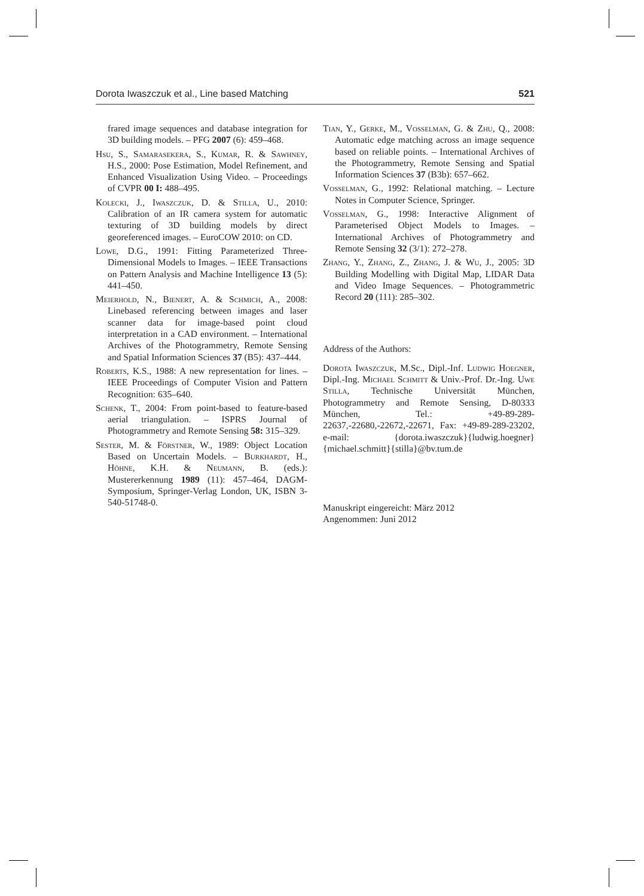Dorota Iwaszczuk et al., Line based Matching 521
frared image sequences and database integration for 3D building models. – PFG 2007 (6): 459–468.
Hsu, S., Samarasekera, S., Kumar, R. & Sawhney, H.S., 2000: Pose Estimation, Model Refinement, and Enhanced Visualization Using Video. – Proceedings of CVPR 00 I: 488–495.
Kolecki, J., Iwaszczuk, D. & Stilla, U., 2010: Calibration of an IR camera system for automatic texturing of 3D building models by direct georeferenced images. – EuroCOW 2010: on CD.
Lowe, D.G., 1991: Fitting Parameterized Three-Dimensional Models to Images. – IEEE Transactions on Pattern Analysis and Machine Intelligence 13 (5): 441–450.
Meierhold, N., Bienert, A. & Schmich, A., 2008: Linebased referencing between images and laser scanner data for image-based point cloud interpretation in a CAD environment. – International Archives of the Photogrammetry, Remote Sensing and Spatial Information Sciences 37 (B5): 437–444.
Roberts, K.S., 1988: A new representation for lines. – IEEE Proceedings of Computer Vision and Pattern Recognition: 635–640.
Schenk, T., 2004: From point-based to feature-based aerial triangulation. – ISPRS Journal of Photogrammetry and Remote Sensing 58: 315–329.
Sester, M. & Förstner, W., 1989: Object Location Based on Uncertain Models. – Burkhardt, H., Höhne, K.H. & Neumann, B. (eds.): Mustererkennung 1989 (11): 457–464, DAGM-Symposium, Springer-Verlag London, UK, ISBN 3-540-51748-0.
Tian, Y., Gerke, M., Vosselman, G. & Zhu, Q., 2008: Automatic edge matching across an image sequence based on reliable points. – International Archives of the Photogrammetry, Remote Sensing and Spatial Information Sciences 37 (B3b): 657–662.
Vosselman, G., 1992: Relational matching. – Lecture Notes in Computer Science, Springer.
Vosselman, G., 1998: Interactive Alignment of Parameterised Object Models to Images. – International Archives of Photogrammetry and Remote Sensing 32 (3/1): 272–278.
Zhang, Y., Zhang, Z., Zhang, J. & Wu, J., 2005: 3D Building Modelling with Digital Map, LIDAR Data and Video Image Sequences. – Photogrammetric Record 20 (111): 285–302.
Address of the Authors:
Dorota Iwaszczuk, M.Sc., Dipl.-Inf. Ludwig Hoegner, Dipl.-Ing. Michael Schmitt & Univ.-Prof. Dr.-Ing. Uwe Stilla, Technische Universität München, Photogrammetry and Remote Sensing, D-80333 München, Tel.: +49-89-289-22637,-22680,-22672,-22671, Fax: +49-89-289-23202, e-mail: {dorota.iwaszczuk}{ludwig.hoegner}{michael.schmitt}{stilla}@bv.tum.de
Manuskript eingereicht: März 2012
Angenommen: Juni 2012